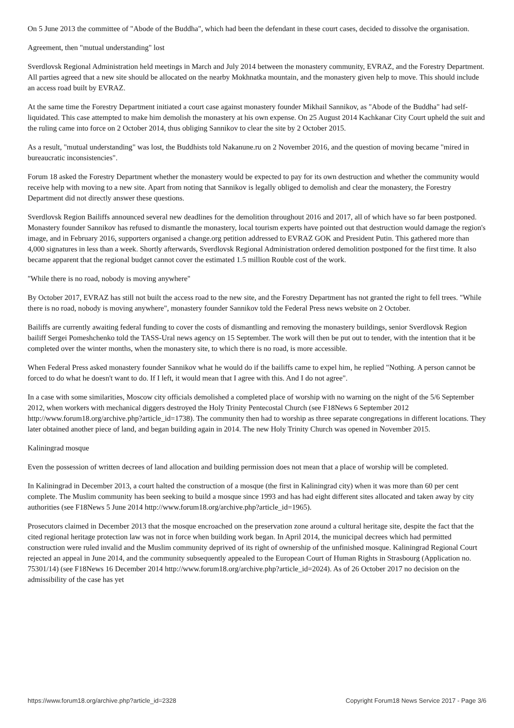On 5 June 2013 the committee of "Abode of the Buddha", which had been the defendant in these court cases, decided to dissolve the organisation.
Agreement, then "mutual understanding" lost
Sverdlovsk Regional Administration held meetings in March and July 2014 between the monastery community, EVRAZ, and the Forestry Department. All parties agreed that a new site should be allocated on the nearby Mokhnatka mountain, and the monastery given help to move. This should include an access road built by EVRAZ.
At the same time the Forestry Department initiated a court case against monastery founder Mikhail Sannikov, as "Abode of the Buddha" had self-liquidated. This case attempted to make him demolish the monastery at his own expense. On 25 August 2014 Kachkanar City Court upheld the suit and the ruling came into force on 2 October 2014, thus obliging Sannikov to clear the site by 2 October 2015.
As a result, "mutual understanding" was lost, the Buddhists told Nakanune.ru on 2 November 2016, and the question of moving became "mired in bureaucratic inconsistencies".
Forum 18 asked the Forestry Department whether the monastery would be expected to pay for its own destruction and whether the community would receive help with moving to a new site. Apart from noting that Sannikov is legally obliged to demolish and clear the monastery, the Forestry Department did not directly answer these questions.
Sverdlovsk Region Bailiffs announced several new deadlines for the demolition throughout 2016 and 2017, all of which have so far been postponed. Monastery founder Sannikov has refused to dismantle the monastery, local tourism experts have pointed out that destruction would damage the region's image, and in February 2016, supporters organised a change.org petition addressed to EVRAZ GOK and President Putin. This gathered more than 4,000 signatures in less than a week. Shortly afterwards, Sverdlovsk Regional Administration ordered demolition postponed for the first time. It also became apparent that the regional budget cannot cover the estimated 1.5 million Rouble cost of the work.
"While there is no road, nobody is moving anywhere"
By October 2017, EVRAZ has still not built the access road to the new site, and the Forestry Department has not granted the right to fell trees. "While there is no road, nobody is moving anywhere", monastery founder Sannikov told the Federal Press news website on 2 October.
Bailiffs are currently awaiting federal funding to cover the costs of dismantling and removing the monastery buildings, senior Sverdlovsk Region bailiff Sergei Pomeshchenko told the TASS-Ural news agency on 15 September. The work will then be put out to tender, with the intention that it be completed over the winter months, when the monastery site, to which there is no road, is more accessible.
When Federal Press asked monastery founder Sannikov what he would do if the bailiffs came to expel him, he replied "Nothing. A person cannot be forced to do what he doesn't want to do. If I left, it would mean that I agree with this. And I do not agree".
In a case with some similarities, Moscow city officials demolished a completed place of worship with no warning on the night of the 5/6 September 2012, when workers with mechanical diggers destroyed the Holy Trinity Pentecostal Church (see F18News 6 September 2012 http://www.forum18.org/archive.php?article_id=1738). The community then had to worship as three separate congregations in different locations. They later obtained another piece of land, and began building again in 2014. The new Holy Trinity Church was opened in November 2015.
Kaliningrad mosque
Even the possession of written decrees of land allocation and building permission does not mean that a place of worship will be completed.
In Kaliningrad in December 2013, a court halted the construction of a mosque (the first in Kaliningrad city) when it was more than 60 per cent complete. The Muslim community has been seeking to build a mosque since 1993 and has had eight different sites allocated and taken away by city authorities (see F18News 5 June 2014 http://www.forum18.org/archive.php?article_id=1965).
Prosecutors claimed in December 2013 that the mosque encroached on the preservation zone around a cultural heritage site, despite the fact that the cited regional heritage protection law was not in force when building work began. In April 2014, the municipal decrees which had permitted construction were ruled invalid and the Muslim community deprived of its right of ownership of the unfinished mosque. Kaliningrad Regional Court rejected an appeal in June 2014, and the community subsequently appealed to the European Court of Human Rights in Strasbourg (Application no. 75301/14) (see F18News 16 December 2014 http://www.forum18.org/archive.php?article_id=2024). As of 26 October 2017 no decision on the admissibility of the case has yet
https://www.forum18.org/archive.php?article_id=2328 Copyright Forum18 News Service 2017 - Page 3/6